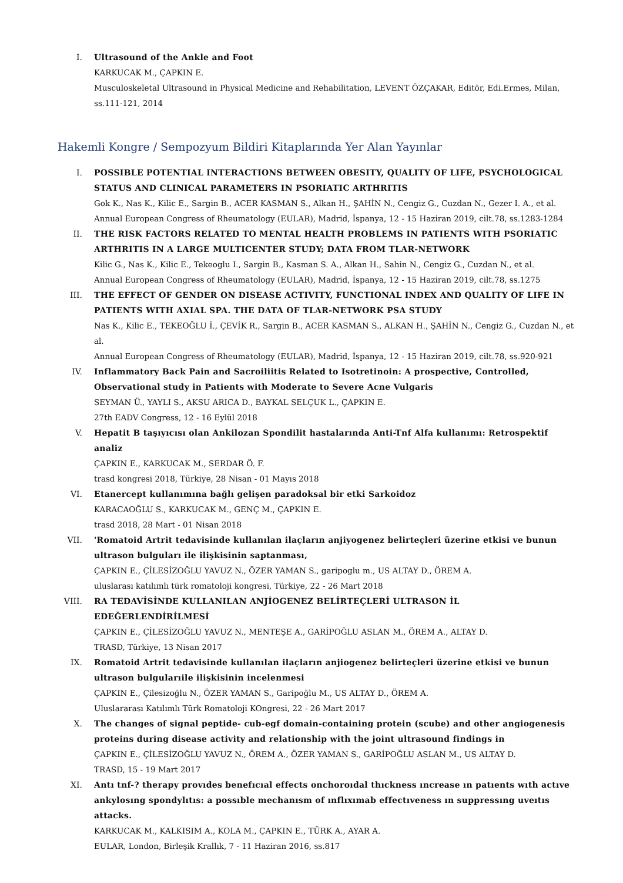I. Ultrasound of the Ankle and Foot
KARKUCAK M., ÇAPKIN E.
Musculoskeletal Ultrasound in Physical Medicine and Rehabilitation, LEVENT ÖZÇAKAR, Editör, Edi.Ermes, Milan, ss.111-121, 2014
Hakemli Kongre / Sempozyum Bildiri Kitaplarında Yer Alan Yayınlar
I. POSSIBLE POTENTIAL INTERACTIONS BETWEEN OBESITY, QUALITY OF LIFE, PSYCHOLOGICAL STATUS AND CLINICAL PARAMETERS IN PSORIATIC ARTHRITIS
Gok K., Nas K., Kilic E., Sargin B., ACER KASMAN S., Alkan H., ŞAHİN N., Cengiz G., Cuzdan N., Gezer I. A., et al.
Annual European Congress of Rheumatology (EULAR), Madrid, İspanya, 12 - 15 Haziran 2019, cilt.78, ss.1283-1284
II. THE RISK FACTORS RELATED TO MENTAL HEALTH PROBLEMS IN PATIENTS WITH PSORIATIC ARTHRITIS IN A LARGE MULTICENTER STUDY; DATA FROM TLAR-NETWORK
Kilic G., Nas K., Kilic E., Tekeoglu I., Sargin B., Kasman S. A., Alkan H., Sahin N., Cengiz G., Cuzdan N., et al.
Annual European Congress of Rheumatology (EULAR), Madrid, İspanya, 12 - 15 Haziran 2019, cilt.78, ss.1275
III. THE EFFECT OF GENDER ON DISEASE ACTIVITY, FUNCTIONAL INDEX AND QUALITY OF LIFE IN PATIENTS WITH AXIAL SPA. THE DATA OF TLAR-NETWORK PSA STUDY
Nas K., Kilic E., TEKEOĞLU İ., ÇEVİK R., Sargin B., ACER KASMAN S., ALKAN H., ŞAHİN N., Cengiz G., Cuzdan N., et al.
Annual European Congress of Rheumatology (EULAR), Madrid, İspanya, 12 - 15 Haziran 2019, cilt.78, ss.920-921
IV. Inflammatory Back Pain and Sacroiliitis Related to Isotretinoin: A prospective, Controlled, Observational study in Patients with Moderate to Severe Acne Vulgaris
SEYMAN Ü., YAYLI S., AKSU ARICA D., BAYKAL SELÇUK L., ÇAPKIN E.
27th EADV Congress, 12 - 16 Eylül 2018
V. Hepatit B taşıyıcısı olan Ankilozan Spondilit hastalarında Anti-Tnf Alfa kullanımı: Retrospektif analiz
ÇAPKIN E., KARKUCAK M., SERDAR Ö. F.
trasd kongresi 2018, Türkiye, 28 Nisan - 01 Mayıs 2018
VI. Etanercept kullanımına bağlı gelişen paradoksal bir etki Sarkoidoz
KARACAOĞLU S., KARKUCAK M., GENÇ M., ÇAPKIN E.
trasd 2018, 28 Mart - 01 Nisan 2018
VII. 'Romatoid Artrit tedavisinde kullanılan ilaçların anjiyogenez belirteçleri üzerine etkisi ve bunun ultrason bulguları ile ilişkisinin saptanması,
ÇAPKIN E., ÇİLESİZOĞLU YAVUZ N., ÖZER YAMAN S., garipoglu m., US ALTAY D., ÖREM A.
uluslarası katılımlı türk romatoloji kongresi, Türkiye, 22 - 26 Mart 2018
VIII. RA TEDAVİSİNDE KULLANILAN ANJİOGENEZ BELİRTEÇLERİ ULTRASON İL EDEĞERLENDİRİLMESİ
ÇAPKIN E., ÇİLESİZOĞLU YAVUZ N., MENTEŞE A., GARİPOĞLU ASLAN M., ÖREM A., ALTAY D.
TRASD, Türkiye, 13 Nisan 2017
IX. Romatoid Artrit tedavisinde kullanılan ilaçların anjiogenez belirteçleri üzerine etkisi ve bunun ultrason bulgularıile ilişkisinin incelenmesi
ÇAPKIN E., Çilesizoğlu N., ÖZER YAMAN S., Garipoğlu M., US ALTAY D., ÖREM A.
Uluslararası Katılımlı Türk Romatoloji KOngresi, 22 - 26 Mart 2017
X. The changes of signal peptide- cub-egf domain-containing protein (scube) and other angiogenesis proteins during disease activity and relationship with the joint ultrasound findings in
ÇAPKIN E., ÇİLESİZOĞLU YAVUZ N., ÖREM A., ÖZER YAMAN S., GARİPOĞLU ASLAN M., US ALTAY D.
TRASD, 15 - 19 Mart 2017
XI. Antı tnf-? therapy provıdes benefıcıal effects onchoroıdal thıckness ıncrease ın patıents wıth actıve ankylosıng spondylıtıs: a possıble mechanısm of ınflıxımab effectıveness ın suppressıng uveıtıs attacks.
KARKUCAK M., KALKISIM A., KOLA M., ÇAPKIN E., TÜRK A., AYAR A.
EULAR, London, Birleşik Krallık, 7 - 11 Haziran 2016, ss.817